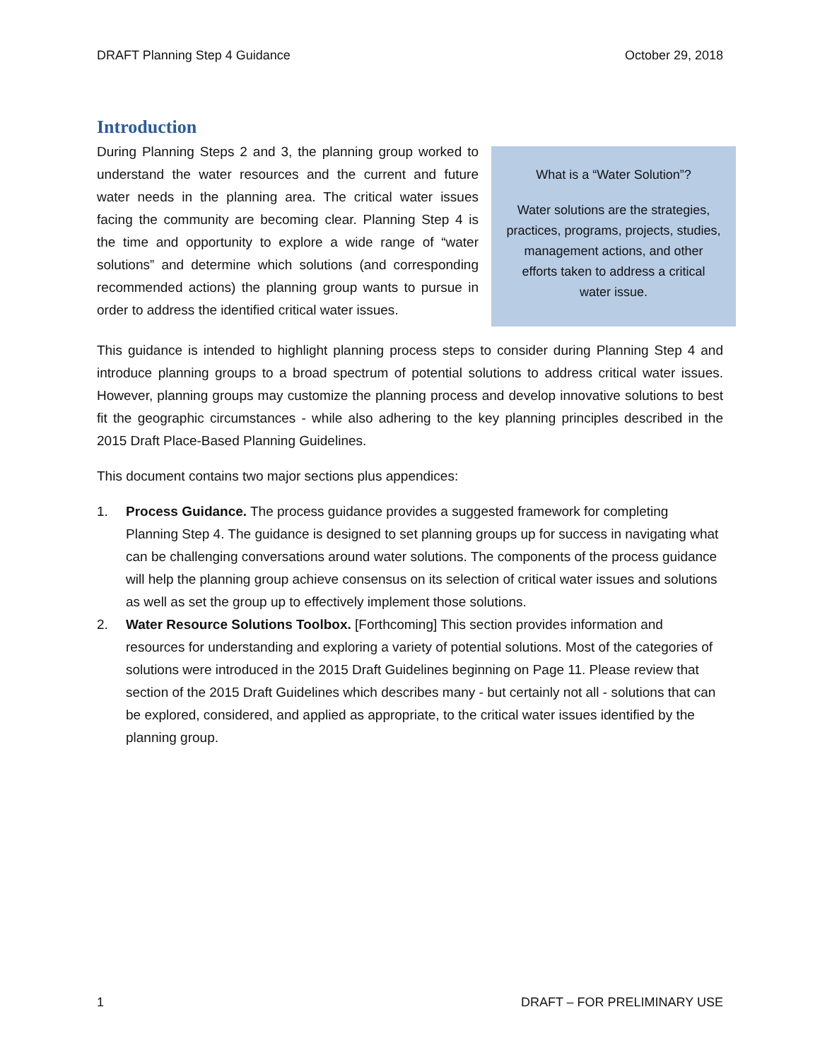DRAFT Planning Step 4 Guidance October 29, 2018
Introduction
During Planning Steps 2 and 3, the planning group worked to understand the water resources and the current and future water needs in the planning area. The critical water issues facing the community are becoming clear. Planning Step 4 is the time and opportunity to explore a wide range of “water solutions” and determine which solutions (and corresponding recommended actions) the planning group wants to pursue in order to address the identified critical water issues.
What is a “Water Solution”?
Water solutions are the strategies, practices, programs, projects, studies, management actions, and other efforts taken to address a critical water issue.
This guidance is intended to highlight planning process steps to consider during Planning Step 4 and introduce planning groups to a broad spectrum of potential solutions to address critical water issues. However, planning groups may customize the planning process and develop innovative solutions to best fit the geographic circumstances - while also adhering to the key planning principles described in the 2015 Draft Place-Based Planning Guidelines.
This document contains two major sections plus appendices:
1. Process Guidance. The process guidance provides a suggested framework for completing Planning Step 4. The guidance is designed to set planning groups up for success in navigating what can be challenging conversations around water solutions. The components of the process guidance will help the planning group achieve consensus on its selection of critical water issues and solutions as well as set the group up to effectively implement those solutions.
2. Water Resource Solutions Toolbox. [Forthcoming] This section provides information and resources for understanding and exploring a variety of potential solutions. Most of the categories of solutions were introduced in the 2015 Draft Guidelines beginning on Page 11. Please review that section of the 2015 Draft Guidelines which describes many - but certainly not all - solutions that can be explored, considered, and applied as appropriate, to the critical water issues identified by the planning group.
1 DRAFT – FOR PRELIMINARY USE